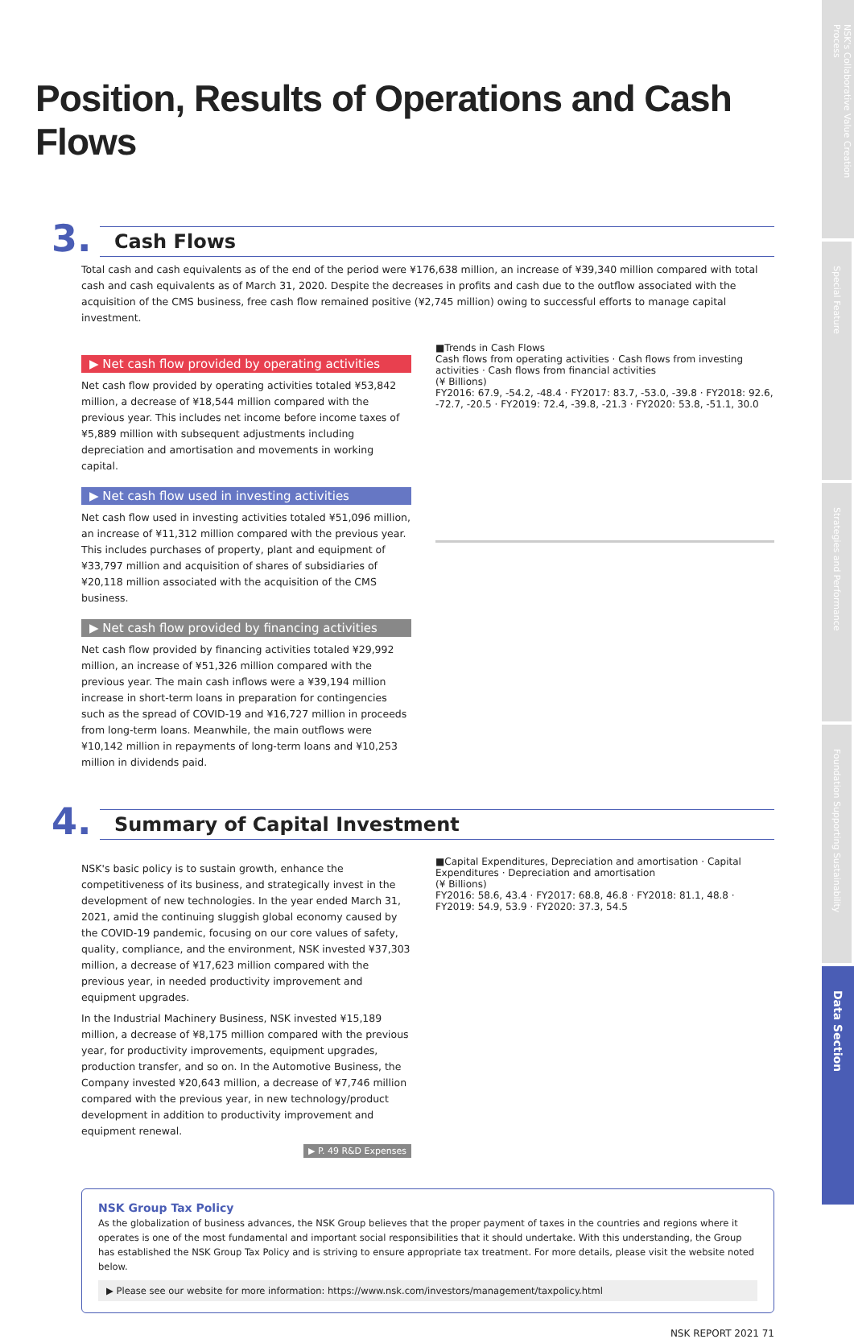Position, Results of Operations and Cash Flows
3.
Cash Flows
Total cash and cash equivalents as of the end of the period were ¥176,638 million, an increase of ¥39,340 million compared with total cash and cash equivalents as of March 31, 2020. Despite the decreases in profits and cash due to the outflow associated with the acquisition of the CMS business, free cash flow remained positive (¥2,745 million) owing to successful efforts to manage capital investment.
▶ Net cash flow provided by operating activities
Net cash flow provided by operating activities totaled ¥53,842 million, a decrease of ¥18,544 million compared with the previous year. This includes net income before income taxes of ¥5,889 million with subsequent adjustments including depreciation and amortisation and movements in working capital.
▶ Net cash flow used in investing activities
Net cash flow used in investing activities totaled ¥51,096 million, an increase of ¥11,312 million compared with the previous year. This includes purchases of property, plant and equipment of ¥33,797 million and acquisition of shares of subsidiaries of ¥20,118 million associated with the acquisition of the CMS business.
▶ Net cash flow provided by financing activities
Net cash flow provided by financing activities totaled ¥29,992 million, an increase of ¥51,326 million compared with the previous year. The main cash inflows were a ¥39,194 million increase in short-term loans in preparation for contingencies such as the spread of COVID-19 and ¥16,727 million in proceeds from long-term loans. Meanwhile, the main outflows were ¥10,142 million in repayments of long-term loans and ¥10,253 million in dividends paid.
■Trends in Cash Flows
Cash flows from operating activities · Cash flows from investing activities · Cash flows from financial activities
(¥ Billions)
FY2016: 67.9, -54.2, -48.4 · FY2017: 83.7, -53.0, -39.8 · FY2018: 92.6, -72.7, -20.5 · FY2019: 72.4, -39.8, -21.3 · FY2020: 53.8, -51.1, 30.0
4.
Summary of Capital Investment
NSK's basic policy is to sustain growth, enhance the competitiveness of its business, and strategically invest in the development of new technologies. In the year ended March 31, 2021, amid the continuing sluggish global economy caused by the COVID-19 pandemic, focusing on our core values of safety, quality, compliance, and the environment, NSK invested ¥37,303 million, a decrease of ¥17,623 million compared with the previous year, in needed productivity improvement and equipment upgrades.
In the Industrial Machinery Business, NSK invested ¥15,189 million, a decrease of ¥8,175 million compared with the previous year, for productivity improvements, equipment upgrades, production transfer, and so on. In the Automotive Business, the Company invested ¥20,643 million, a decrease of ¥7,746 million compared with the previous year, in new technology/product development in addition to productivity improvement and equipment renewal.
▶ P. 49 R&D Expenses
■Capital Expenditures, Depreciation and amortisation · Capital Expenditures · Depreciation and amortisation
(¥ Billions)
FY2016: 58.6, 43.4 · FY2017: 68.8, 46.8 · FY2018: 81.1, 48.8 · FY2019: 54.9, 53.9 · FY2020: 37.3, 54.5
NSK Group Tax Policy
As the globalization of business advances, the NSK Group believes that the proper payment of taxes in the countries and regions where it operates is one of the most fundamental and important social responsibilities that it should undertake. With this understanding, the Group has established the NSK Group Tax Policy and is striving to ensure appropriate tax treatment. For more details, please visit the website noted below.
▶ Please see our website for more information: https://www.nsk.com/investors/management/taxpolicy.html
NSK REPORT 2021 71
NSK's Collaborative Value Creation Process
Special Feature
Strategies and Performance
Foundation Supporting Sustainability
Data Section